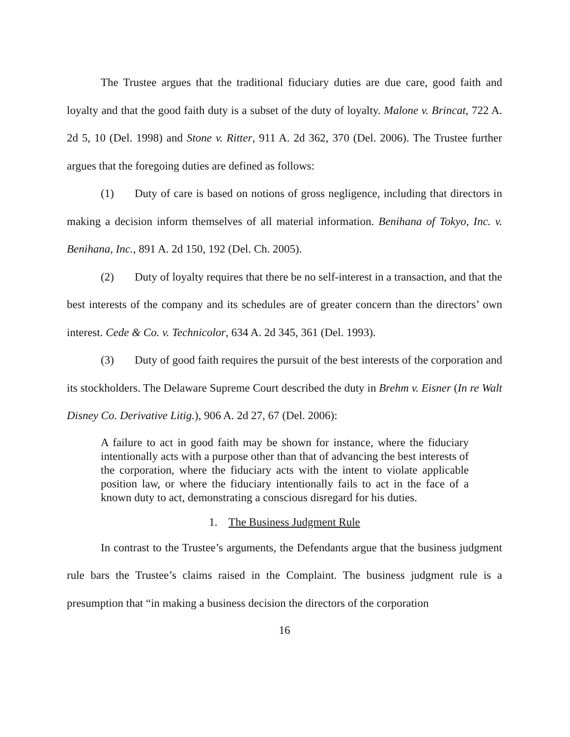The Trustee argues that the traditional fiduciary duties are due care, good faith and loyalty and that the good faith duty is a subset of the duty of loyalty. Malone v. Brincat, 722 A. 2d 5, 10 (Del. 1998) and Stone v. Ritter, 911 A. 2d 362, 370 (Del. 2006). The Trustee further argues that the foregoing duties are defined as follows:
(1) Duty of care is based on notions of gross negligence, including that directors in making a decision inform themselves of all material information. Benihana of Tokyo, Inc. v. Benihana, Inc., 891 A. 2d 150, 192 (Del. Ch. 2005).
(2) Duty of loyalty requires that there be no self-interest in a transaction, and that the best interests of the company and its schedules are of greater concern than the directors’ own interest. Cede & Co. v. Technicolor, 634 A. 2d 345, 361 (Del. 1993).
(3) Duty of good faith requires the pursuit of the best interests of the corporation and its stockholders. The Delaware Supreme Court described the duty in Brehm v. Eisner (In re Walt Disney Co. Derivative Litig.), 906 A. 2d 27, 67 (Del. 2006):
A failure to act in good faith may be shown for instance, where the fiduciary intentionally acts with a purpose other than that of advancing the best interests of the corporation, where the fiduciary acts with the intent to violate applicable position law, or where the fiduciary intentionally fails to act in the face of a known duty to act, demonstrating a conscious disregard for his duties.
1. The Business Judgment Rule
In contrast to the Trustee’s arguments, the Defendants argue that the business judgment rule bars the Trustee’s claims raised in the Complaint. The business judgment rule is a presumption that “in making a business decision the directors of the corporation
16